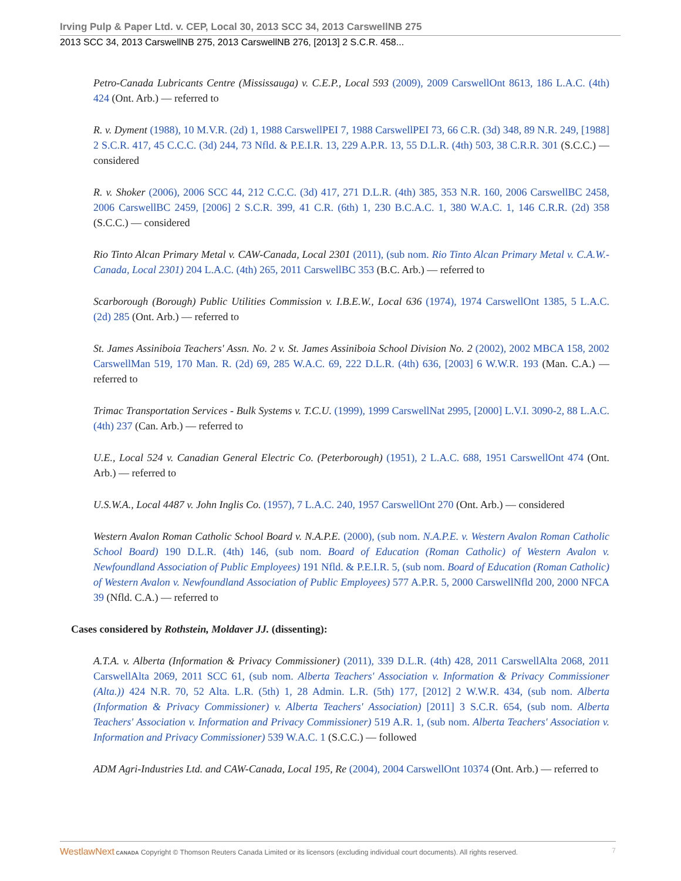Irving Pulp & Paper Ltd. v. CEP, Local 30, 2013 SCC 34, 2013 CarswellNB 275
2013 SCC 34, 2013 CarswellNB 275, 2013 CarswellNB 276, [2013] 2 S.C.R. 458...
Petro-Canada Lubricants Centre (Mississauga) v. C.E.P., Local 593 (2009), 2009 CarswellOnt 8613, 186 L.A.C. (4th) 424 (Ont. Arb.) — referred to
R. v. Dyment (1988), 10 M.V.R. (2d) 1, 1988 CarswellPEI 7, 1988 CarswellPEI 73, 66 C.R. (3d) 348, 89 N.R. 249, [1988] 2 S.C.R. 417, 45 C.C.C. (3d) 244, 73 Nfld. & P.E.I.R. 13, 229 A.P.R. 13, 55 D.L.R. (4th) 503, 38 C.R.R. 301 (S.C.C.) — considered
R. v. Shoker (2006), 2006 SCC 44, 212 C.C.C. (3d) 417, 271 D.L.R. (4th) 385, 353 N.R. 160, 2006 CarswellBC 2458, 2006 CarswellBC 2459, [2006] 2 S.C.R. 399, 41 C.R. (6th) 1, 230 B.C.A.C. 1, 380 W.A.C. 1, 146 C.R.R. (2d) 358 (S.C.C.) — considered
Rio Tinto Alcan Primary Metal v. CAW-Canada, Local 2301 (2011), (sub nom. Rio Tinto Alcan Primary Metal v. C.A.W.-Canada, Local 2301) 204 L.A.C. (4th) 265, 2011 CarswellBC 353 (B.C. Arb.) — referred to
Scarborough (Borough) Public Utilities Commission v. I.B.E.W., Local 636 (1974), 1974 CarswellOnt 1385, 5 L.A.C. (2d) 285 (Ont. Arb.) — referred to
St. James Assiniboia Teachers' Assn. No. 2 v. St. James Assiniboia School Division No. 2 (2002), 2002 MBCA 158, 2002 CarswellMan 519, 170 Man. R. (2d) 69, 285 W.A.C. 69, 222 D.L.R. (4th) 636, [2003] 6 W.W.R. 193 (Man. C.A.) — referred to
Trimac Transportation Services - Bulk Systems v. T.C.U. (1999), 1999 CarswellNat 2995, [2000] L.V.I. 3090-2, 88 L.A.C. (4th) 237 (Can. Arb.) — referred to
U.E., Local 524 v. Canadian General Electric Co. (Peterborough) (1951), 2 L.A.C. 688, 1951 CarswellOnt 474 (Ont. Arb.) — referred to
U.S.W.A., Local 4487 v. John Inglis Co. (1957), 7 L.A.C. 240, 1957 CarswellOnt 270 (Ont. Arb.) — considered
Western Avalon Roman Catholic School Board v. N.A.P.E. (2000), (sub nom. N.A.P.E. v. Western Avalon Roman Catholic School Board) 190 D.L.R. (4th) 146, (sub nom. Board of Education (Roman Catholic) of Western Avalon v. Newfoundland Association of Public Employees) 191 Nfld. & P.E.I.R. 5, (sub nom. Board of Education (Roman Catholic) of Western Avalon v. Newfoundland Association of Public Employees) 577 A.P.R. 5, 2000 CarswellNfld 200, 2000 NFCA 39 (Nfld. C.A.) — referred to
Cases considered by Rothstein, Moldaver JJ. (dissenting):
A.T.A. v. Alberta (Information & Privacy Commissioner) (2011), 339 D.L.R. (4th) 428, 2011 CarswellAlta 2068, 2011 CarswellAlta 2069, 2011 SCC 61, (sub nom. Alberta Teachers' Association v. Information & Privacy Commissioner (Alta.)) 424 N.R. 70, 52 Alta. L.R. (5th) 1, 28 Admin. L.R. (5th) 177, [2012] 2 W.W.R. 434, (sub nom. Alberta (Information & Privacy Commissioner) v. Alberta Teachers' Association) [2011] 3 S.C.R. 654, (sub nom. Alberta Teachers' Association v. Information and Privacy Commissioner) 519 A.R. 1, (sub nom. Alberta Teachers' Association v. Information and Privacy Commissioner) 539 W.A.C. 1 (S.C.C.) — followed
ADM Agri-Industries Ltd. and CAW-Canada, Local 195, Re (2004), 2004 CarswellOnt 10374 (Ont. Arb.) — referred to
WestlawNext CANADA Copyright © Thomson Reuters Canada Limited or its licensors (excluding individual court documents). All rights reserved. 7